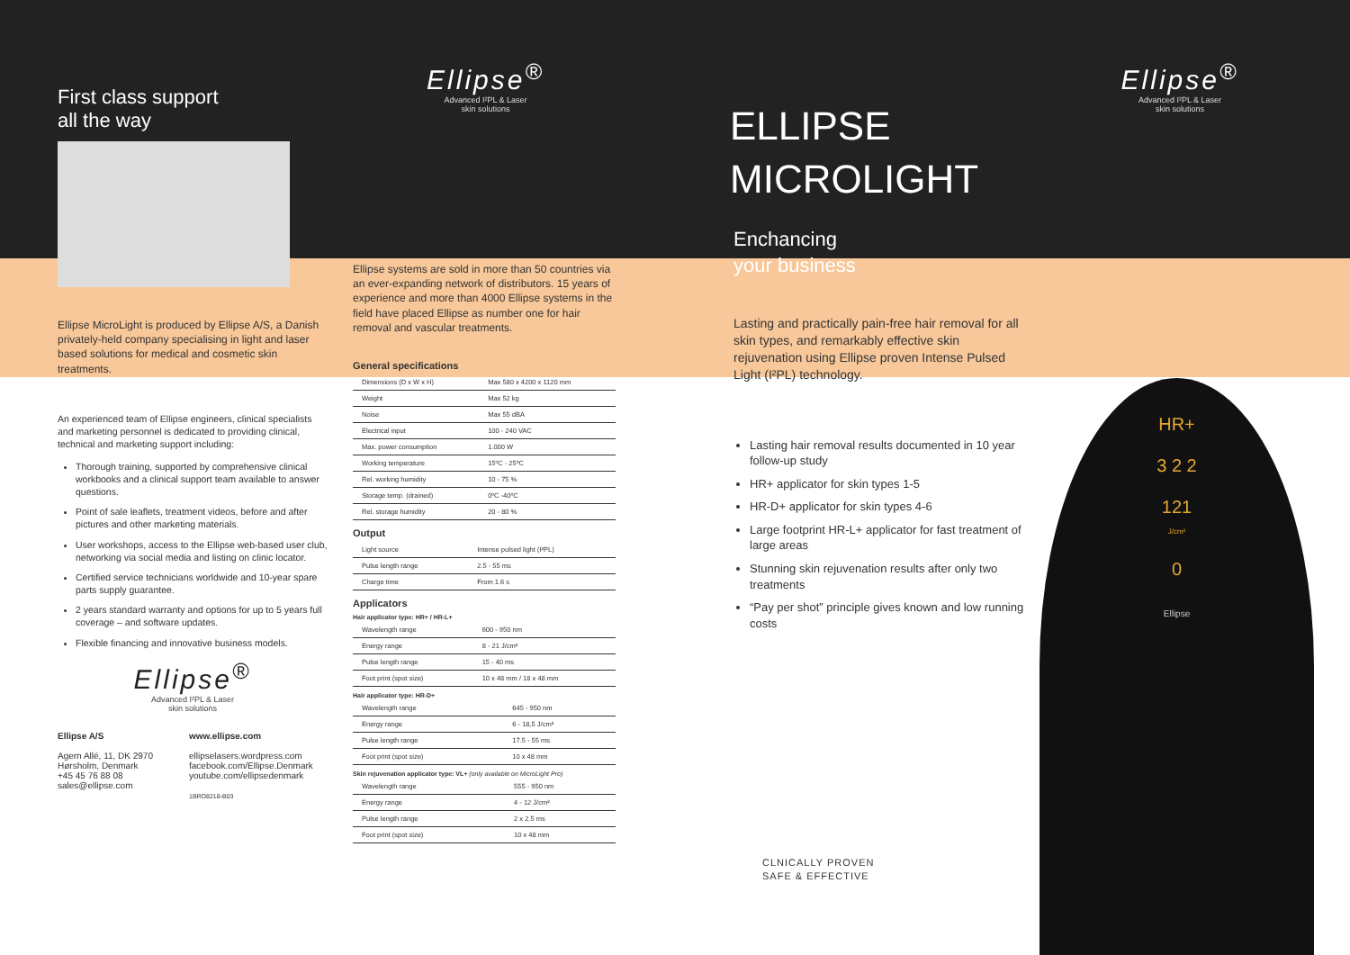HR+
3 2 2
121
J/cm²
0
Ellipse
First class support
all the way
Ellipse MicroLight is produced by Ellipse A/S, a Danish privately-held company specialising in light and laser based solutions for medical and cosmetic skin treatments.
An experienced team of Ellipse engineers, clinical specialists and marketing personnel is dedicated to providing clinical, technical and marketing support including:
Thorough training, supported by comprehensive clinical workbooks and a clinical support team available to answer questions.
Point of sale leaflets, treatment videos, before and after pictures and other marketing materials.
User workshops, access to the Ellipse web-based user club, networking via social media and listing on clinic locator.
Certified service technicians worldwide and 10-year spare parts supply guarantee.
2 years standard warranty and options for up to 5 years full coverage – and software updates.
Flexible financing and innovative business models.
Ellipse<sup>®</sup>
Advanced I²PL & Laser
skin solutions
Ellipse A/S
Agern Allé, 11, DK 2970
Hørsholm, Denmark
+45 45 76 88 08
sales@ellipse.com
www.ellipse.com
ellipselasers.wordpress.com
facebook.com/Ellipse.Denmark
youtube.com/ellipsedenmark
1BRO8218-B03
Ellipse<sup>®</sup>
Advanced I²PL & Laser
skin solutions
Ellipse systems are sold in more than 50 countries via an ever-expanding network of distributors. 15 years of experience and more than 4000 Ellipse systems in the field have placed Ellipse as number one for hair removal and vascular treatments.
General specifications
| Dimensions (D x W x H) | Max 580 x 4200 x 1120 mm |
| Weight | Max 52 kg |
| Noise | Max 55 dBA |
| Electrical input | 100 - 240 VAC |
| Max. power consumption | 1.000 W |
| Working temperature | 15ºC - 25ºC |
| Rel. working humidity | 10 - 75 % |
| Storage temp. (drained) | 0ºC -40ºC |
| Rel. storage humidity | 20 - 80 % |
Output
| Light source | Intense pulsed light (I²PL) |
| Pulse length range | 2.5 - 55 ms |
| Charge time | From 1.6 s |
Applicators
Hair applicator type: HR+ / HR-L+
| Wavelength range | 600 - 950 nm |
| Energy range | 8 - 21 J/cm² |
| Pulse length range | 15 - 40 ms |
| Foot print (spot size) | 10 x 48 mm / 18 x 48 mm |
Hair applicator type: HR-D+
| Wavelength range | 645 - 950 nm |
| Energy range | 6 - 18,5 J/cm² |
| Pulse length range | 17.5 - 55 ms |
| Foot print (spot size) | 10 x 48 mm |
Skin rejuvenation applicator type: VL+ (only available on MicroLight Pro)
| Wavelength range | 555 - 950 nm |
| Energy range | 4 - 12 J/cm² |
| Pulse length range | 2 x 2.5 ms |
| Foot print (spot size) | 10 x 48 mm |
ELLIPSE
MICROLIGHT
Enchancing
your business
Lasting and practically pain-free hair removal for all skin types, and remarkably effective skin rejuvenation using Ellipse proven Intense Pulsed Light (I²PL) technology.
Lasting hair removal results documented in 10 year follow-up study
HR+ applicator for skin types 1-5
HR-D+ applicator for skin types 4-6
Large footprint HR-L+ applicator for fast treatment of large areas
Stunning skin rejuvenation results after only two treatments
“Pay per shot” principle gives known and low running costs
CLNICALLY PROVEN
SAFE & EFFECTIVE
Ellipse<sup>®</sup>
Advanced I²PL & Laser
skin solutions